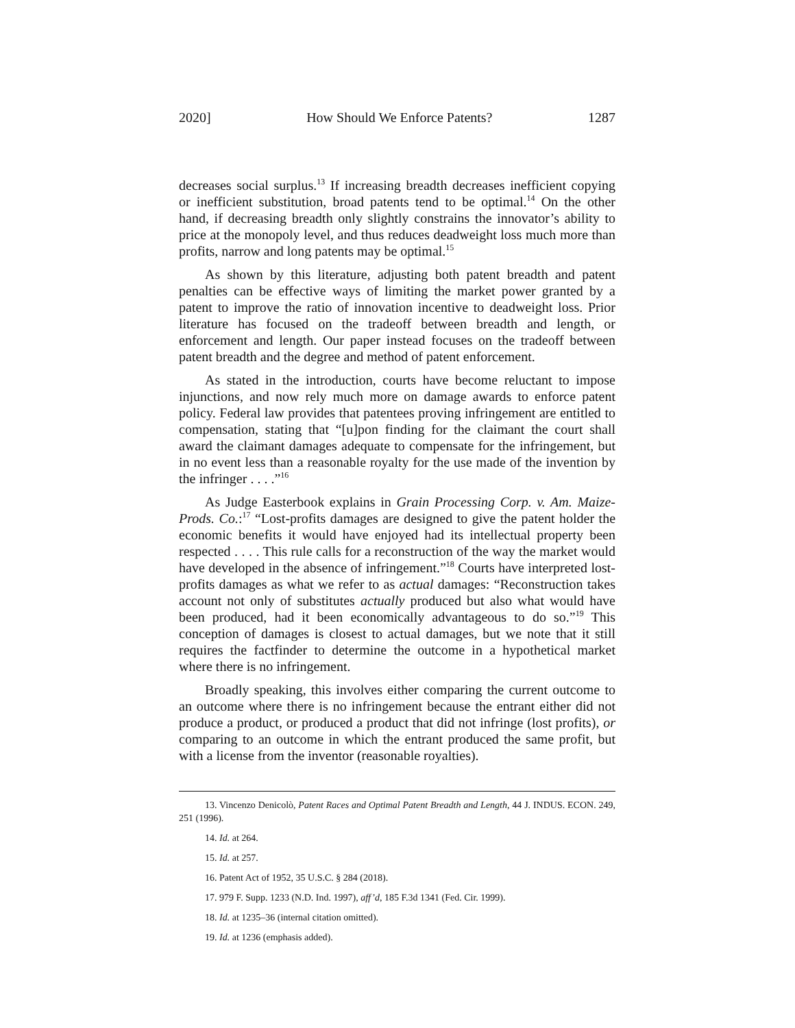2020] How Should We Enforce Patents? 1287
decreases social surplus.<sup>13</sup> If increasing breadth decreases inefficient copying or inefficient substitution, broad patents tend to be optimal.<sup>14</sup> On the other hand, if decreasing breadth only slightly constrains the innovator’s ability to price at the monopoly level, and thus reduces deadweight loss much more than profits, narrow and long patents may be optimal.<sup>15</sup>
As shown by this literature, adjusting both patent breadth and patent penalties can be effective ways of limiting the market power granted by a patent to improve the ratio of innovation incentive to deadweight loss. Prior literature has focused on the tradeoff between breadth and length, or enforcement and length. Our paper instead focuses on the tradeoff between patent breadth and the degree and method of patent enforcement.
As stated in the introduction, courts have become reluctant to impose injunctions, and now rely much more on damage awards to enforce patent policy. Federal law provides that patentees proving infringement are entitled to compensation, stating that “[u]pon finding for the claimant the court shall award the claimant damages adequate to compensate for the infringement, but in no event less than a reasonable royalty for the use made of the invention by the infringer . . . .”<sup>16</sup>
As Judge Easterbook explains in Grain Processing Corp. v. Am. Maize-Prods. Co.:<sup>17</sup> “Lost-profits damages are designed to give the patent holder the economic benefits it would have enjoyed had its intellectual property been respected . . . . This rule calls for a reconstruction of the way the market would have developed in the absence of infringement.”<sup>18</sup> Courts have interpreted lost-profits damages as what we refer to as actual damages: “Reconstruction takes account not only of substitutes actually produced but also what would have been produced, had it been economically advantageous to do so.”<sup>19</sup> This conception of damages is closest to actual damages, but we note that it still requires the factfinder to determine the outcome in a hypothetical market where there is no infringement.
Broadly speaking, this involves either comparing the current outcome to an outcome where there is no infringement because the entrant either did not produce a product, or produced a product that did not infringe (lost profits), or comparing to an outcome in which the entrant produced the same profit, but with a license from the inventor (reasonable royalties).
13. Vincenzo Denicolò, Patent Races and Optimal Patent Breadth and Length, 44 J. INDUS. ECON. 249, 251 (1996).
14. Id. at 264.
15. Id. at 257.
16. Patent Act of 1952, 35 U.S.C. § 284 (2018).
17. 979 F. Supp. 1233 (N.D. Ind. 1997), aff’d, 185 F.3d 1341 (Fed. Cir. 1999).
18. Id. at 1235–36 (internal citation omitted).
19. Id. at 1236 (emphasis added).